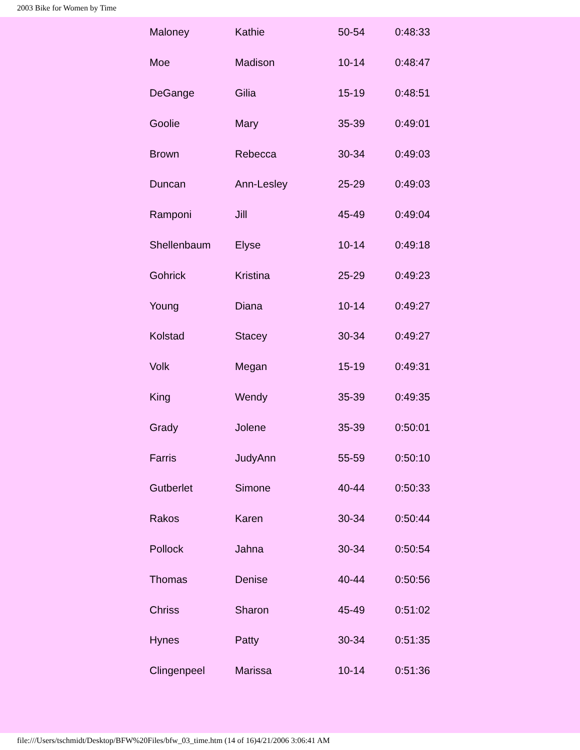2003 Bike for Women by Time
| Maloney | Kathie | 50-54 | 0:48:33 |
| Moe | Madison | 10-14 | 0:48:47 |
| DeGange | Gilia | 15-19 | 0:48:51 |
| Goolie | Mary | 35-39 | 0:49:01 |
| Brown | Rebecca | 30-34 | 0:49:03 |
| Duncan | Ann-Lesley | 25-29 | 0:49:03 |
| Ramponi | Jill | 45-49 | 0:49:04 |
| Shellenbaum | Elyse | 10-14 | 0:49:18 |
| Gohrick | Kristina | 25-29 | 0:49:23 |
| Young | Diana | 10-14 | 0:49:27 |
| Kolstad | Stacey | 30-34 | 0:49:27 |
| Volk | Megan | 15-19 | 0:49:31 |
| King | Wendy | 35-39 | 0:49:35 |
| Grady | Jolene | 35-39 | 0:50:01 |
| Farris | JudyAnn | 55-59 | 0:50:10 |
| Gutberlet | Simone | 40-44 | 0:50:33 |
| Rakos | Karen | 30-34 | 0:50:44 |
| Pollock | Jahna | 30-34 | 0:50:54 |
| Thomas | Denise | 40-44 | 0:50:56 |
| Chriss | Sharon | 45-49 | 0:51:02 |
| Hynes | Patty | 30-34 | 0:51:35 |
| Clingenpeel | Marissa | 10-14 | 0:51:36 |
file:///Users/tschmidt/Desktop/BFW%20Files/bfw_03_time.htm (14 of 16)4/21/2006 3:06:41 AM